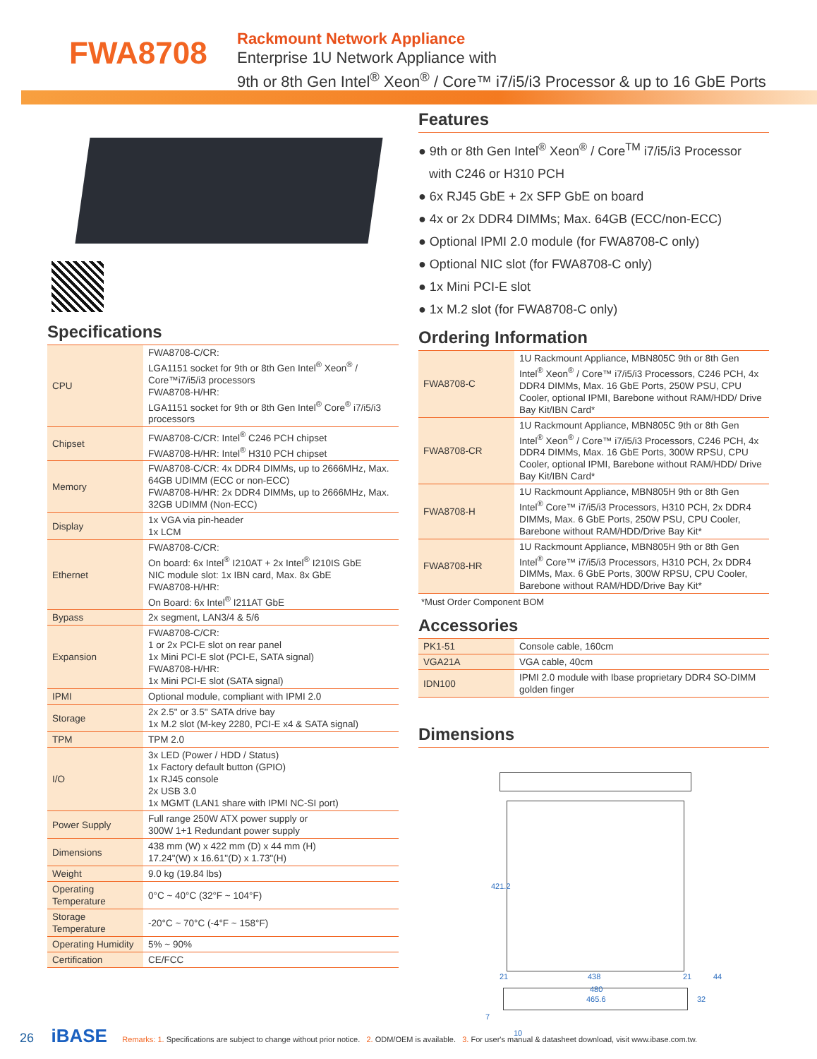FWA8708
Rackmount Network Appliance
Enterprise 1U Network Appliance with
9th or 8th Gen Intel<sup>®</sup> Xeon<sup>®</sup> / Core™ i7/i5/i3 Processor & up to 16 GbE Ports
Specifications
| CPU | FWA8708-C/CR: LGA1151 socket for 9th or 8th Gen Intel<sup>®</sup> Xeon<sup>®</sup> / Core™i7/i5/i3 processors FWA8708-H/HR: LGA1151 socket for 9th or 8th Gen Intel<sup>®</sup> Core<sup>®</sup> i7/i5/i3 processors |
| Chipset | FWA8708-C/CR: Intel<sup>®</sup> C246 PCH chipset FWA8708-H/HR: Intel<sup>®</sup> H310 PCH chipset |
| Memory | FWA8708-C/CR: 4x DDR4 DIMMs, up to 2666MHz, Max. 64GB UDIMM (ECC or non-ECC) FWA8708-H/HR: 2x DDR4 DIMMs, up to 2666MHz, Max. 32GB UDIMM (Non-ECC) |
| Display | 1x VGA via pin-header 1x LCM |
| Ethernet | FWA8708-C/CR: On board: 6x Intel<sup>®</sup> I210AT + 2x Intel<sup>®</sup> I210IS GbE NIC module slot: 1x IBN card, Max. 8x GbE FWA8708-H/HR: On Board: 6x Intel<sup>®</sup> I211AT GbE |
| Bypass | 2x segment, LAN3/4 & 5/6 |
| Expansion | FWA8708-C/CR: 1 or 2x PCI-E slot on rear panel 1x Mini PCI-E slot (PCI-E, SATA signal) FWA8708-H/HR: 1x Mini PCI-E slot (SATA signal) |
| IPMI | Optional module, compliant with IPMI 2.0 |
| Storage | 2x 2.5" or 3.5" SATA drive bay 1x M.2 slot (M-key 2280, PCI-E x4 & SATA signal) |
| TPM | TPM 2.0 |
| I/O | 3x LED (Power / HDD / Status) 1x Factory default button (GPIO) 1x RJ45 console 2x USB 3.0 1x MGMT (LAN1 share with IPMI NC-SI port) |
| Power Supply | Full range 250W ATX power supply or 300W 1+1 Redundant power supply |
| Dimensions | 438 mm (W) x 422 mm (D) x 44 mm (H) 17.24"(W) x 16.61"(D) x 1.73"(H) |
| Weight | 9.0 kg (19.84 lbs) |
| Operating Temperature | 0°C ~ 40°C (32°F ~ 104°F) |
| Storage Temperature | -20°C ~ 70°C (-4°F ~ 158°F) |
| Operating Humidity | 5% ~ 90% |
| Certification | CE/FCC |
Features
● 9th or 8th Gen Intel<sup>®</sup> Xeon<sup>®</sup> / Core<sup>TM</sup> i7/i5/i3 Processor
with C246 or H310 PCH
● 6x RJ45 GbE + 2x SFP GbE on board
● 4x or 2x DDR4 DIMMs; Max. 64GB (ECC/non-ECC)
● Optional IPMI 2.0 module (for FWA8708-C only)
● Optional NIC slot (for FWA8708-C only)
● 1x Mini PCI-E slot
● 1x M.2 slot (for FWA8708-C only)
Ordering Information
| FWA8708-C | 1U Rackmount Appliance, MBN805C 9th or 8th Gen Intel<sup>®</sup> Xeon<sup>®</sup> / Core™ i7/i5/i3 Processors, C246 PCH, 4x DDR4 DIMMs, Max. 16 GbE Ports, 250W PSU, CPU Cooler, optional IPMI, Barebone without RAM/HDD/ Drive Bay Kit/IBN Card* |
| FWA8708-CR | 1U Rackmount Appliance, MBN805C 9th or 8th Gen Intel<sup>®</sup> Xeon<sup>®</sup> / Core™ i7/i5/i3 Processors, C246 PCH, 4x DDR4 DIMMs, Max. 16 GbE Ports, 300W RPSU, CPU Cooler, optional IPMI, Barebone without RAM/HDD/ Drive Bay Kit/IBN Card* |
| FWA8708-H | 1U Rackmount Appliance, MBN805H 9th or 8th Gen Intel<sup>®</sup> Core™ i7/i5/i3 Processors, H310 PCH, 2x DDR4 DIMMs, Max. 6 GbE Ports, 250W PSU, CPU Cooler, Barebone without RAM/HDD/Drive Bay Kit* |
| FWA8708-HR | 1U Rackmount Appliance, MBN805H 9th or 8th Gen Intel<sup>®</sup> Core™ i7/i5/i3 Processors, H310 PCH, 2x DDR4 DIMMs, Max. 6 GbE Ports, 300W RPSU, CPU Cooler, Barebone without RAM/HDD/Drive Bay Kit* |
*Must Order Component BOM
Accessories
| PK1-51 | Console cable, 160cm |
| VGA21A | VGA cable, 40cm |
| IDN100 | IPMI 2.0 module with Ibase proprietary DDR4 SO-DIMM golden finger |
Dimensions
421.2
438 21 21 44
480
465.6 32
7
10
26 iBASE Remarks: 1. Specifications are subject to change without prior notice. 2. ODM/OEM is available. 3. For user's manual & datasheet download, visit www.ibase.com.tw.